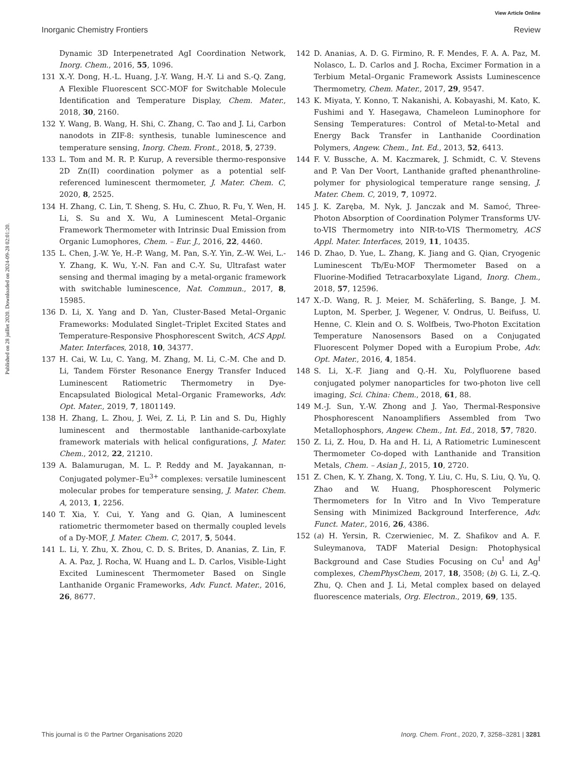View Article Online
Inorganic Chemistry Frontiers Review
Published on 28 juillet 2020. Downloaded on 2024-09-28 02:01:20.
Dynamic 3D Interpenetrated AgI Coordination Network, Inorg. Chem., 2016, 55, 1096.
131 X.-Y. Dong, H.-L. Huang, J.-Y. Wang, H.-Y. Li and S.-Q. Zang, A Flexible Fluorescent SCC-MOF for Switchable Molecule Identification and Temperature Display, Chem. Mater., 2018, 30, 2160.
132 Y. Wang, B. Wang, H. Shi, C. Zhang, C. Tao and J. Li, Carbon nanodots in ZIF-8: synthesis, tunable luminescence and temperature sensing, Inorg. Chem. Front., 2018, 5, 2739.
133 L. Tom and M. R. P. Kurup, A reversible thermo-responsive 2D Zn(II) coordination polymer as a potential self-referenced luminescent thermometer, J. Mater. Chem. C, 2020, 8, 2525.
134 H. Zhang, C. Lin, T. Sheng, S. Hu, C. Zhuo, R. Fu, Y. Wen, H. Li, S. Su and X. Wu, A Luminescent Metal–Organic Framework Thermometer with Intrinsic Dual Emission from Organic Lumophores, Chem. – Eur. J., 2016, 22, 4460.
135 L. Chen, J.-W. Ye, H.-P. Wang, M. Pan, S.-Y. Yin, Z.-W. Wei, L.-Y. Zhang, K. Wu, Y.-N. Fan and C.-Y. Su, Ultrafast water sensing and thermal imaging by a metal-organic framework with switchable luminescence, Nat. Commun., 2017, 8, 15985.
136 D. Li, X. Yang and D. Yan, Cluster-Based Metal–Organic Frameworks: Modulated Singlet–Triplet Excited States and Temperature-Responsive Phosphorescent Switch, ACS Appl. Mater. Interfaces, 2018, 10, 34377.
137 H. Cai, W. Lu, C. Yang, M. Zhang, M. Li, C.-M. Che and D. Li, Tandem Förster Resonance Energy Transfer Induced Luminescent Ratiometric Thermometry in Dye-Encapsulated Biological Metal–Organic Frameworks, Adv. Opt. Mater., 2019, 7, 1801149.
138 H. Zhang, L. Zhou, J. Wei, Z. Li, P. Lin and S. Du, Highly luminescent and thermostable lanthanide-carboxylate framework materials with helical configurations, J. Mater. Chem., 2012, 22, 21210.
139 A. Balamurugan, M. L. P. Reddy and M. Jayakannan, π-Conjugated polymer–Eu<sup>3+</sup> complexes: versatile luminescent molecular probes for temperature sensing, J. Mater. Chem. A, 2013, 1, 2256.
140 T. Xia, Y. Cui, Y. Yang and G. Qian, A luminescent ratiometric thermometer based on thermally coupled levels of a Dy-MOF, J. Mater. Chem. C, 2017, 5, 5044.
141 L. Li, Y. Zhu, X. Zhou, C. D. S. Brites, D. Ananias, Z. Lin, F. A. A. Paz, J. Rocha, W. Huang and L. D. Carlos, Visible-Light Excited Luminescent Thermometer Based on Single Lanthanide Organic Frameworks, Adv. Funct. Mater., 2016, 26, 8677.
142 D. Ananias, A. D. G. Firmino, R. F. Mendes, F. A. A. Paz, M. Nolasco, L. D. Carlos and J. Rocha, Excimer Formation in a Terbium Metal–Organic Framework Assists Luminescence Thermometry, Chem. Mater., 2017, 29, 9547.
143 K. Miyata, Y. Konno, T. Nakanishi, A. Kobayashi, M. Kato, K. Fushimi and Y. Hasegawa, Chameleon Luminophore for Sensing Temperatures: Control of Metal-to-Metal and Energy Back Transfer in Lanthanide Coordination Polymers, Angew. Chem., Int. Ed., 2013, 52, 6413.
144 F. V. Bussche, A. M. Kaczmarek, J. Schmidt, C. V. Stevens and P. Van Der Voort, Lanthanide grafted phenanthroline-polymer for physiological temperature range sensing, J. Mater. Chem. C, 2019, 7, 10972.
145 J. K. Zaręba, M. Nyk, J. Janczak and M. Samoć, Three-Photon Absorption of Coordination Polymer Transforms UV-to-VIS Thermometry into NIR-to-VIS Thermometry, ACS Appl. Mater. Interfaces, 2019, 11, 10435.
146 D. Zhao, D. Yue, L. Zhang, K. Jiang and G. Qian, Cryogenic Luminescent Tb/Eu-MOF Thermometer Based on a Fluorine-Modified Tetracarboxylate Ligand, Inorg. Chem., 2018, 57, 12596.
147 X.-D. Wang, R. J. Meier, M. Schäferling, S. Bange, J. M. Lupton, M. Sperber, J. Wegener, V. Ondrus, U. Beifuss, U. Henne, C. Klein and O. S. Wolfbeis, Two-Photon Excitation Temperature Nanosensors Based on a Conjugated Fluorescent Polymer Doped with a Europium Probe, Adv. Opt. Mater., 2016, 4, 1854.
148 S. Li, X.-F. Jiang and Q.-H. Xu, Polyfluorene based conjugated polymer nanoparticles for two-photon live cell imaging, Sci. China: Chem., 2018, 61, 88.
149 M.-J. Sun, Y.-W. Zhong and J. Yao, Thermal-Responsive Phosphorescent Nanoamplifiers Assembled from Two Metallophosphors, Angew. Chem., Int. Ed., 2018, 57, 7820.
150 Z. Li, Z. Hou, D. Ha and H. Li, A Ratiometric Luminescent Thermometer Co-doped with Lanthanide and Transition Metals, Chem. – Asian J., 2015, 10, 2720.
151 Z. Chen, K. Y. Zhang, X. Tong, Y. Liu, C. Hu, S. Liu, Q. Yu, Q. Zhao and W. Huang, Phosphorescent Polymeric Thermometers for In Vitro and In Vivo Temperature Sensing with Minimized Background Interference, Adv. Funct. Mater., 2016, 26, 4386.
152 (a) H. Yersin, R. Czerwieniec, M. Z. Shafikov and A. F. Suleymanova, TADF Material Design: Photophysical Background and Case Studies Focusing on Cu<sup>I</sup> and Ag<sup>I</sup> complexes, ChemPhysChem, 2017, 18, 3508; (b) G. Li, Z.-Q. Zhu, Q. Chen and J. Li, Metal complex based on delayed fluorescence materials, Org. Electron., 2019, 69, 135.
This journal is © the Partner Organisations 2020 Inorg. Chem. Front., 2020, 7, 3258–3281 | 3281